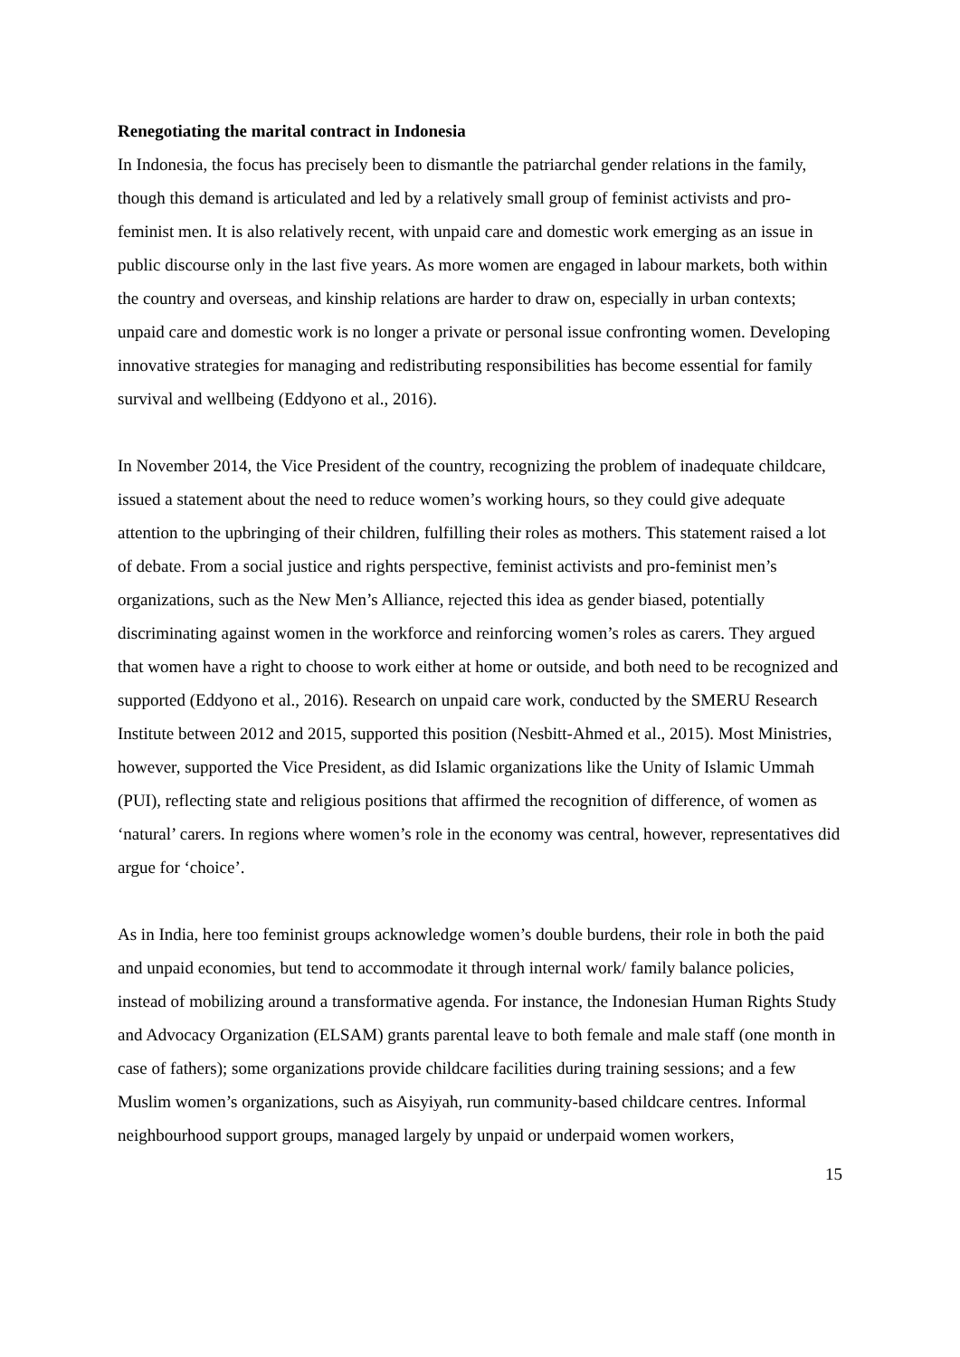Renegotiating the marital contract in Indonesia
In Indonesia, the focus has precisely been to dismantle the patriarchal gender relations in the family, though this demand is articulated and led by a relatively small group of feminist activists and pro-feminist men. It is also relatively recent, with unpaid care and domestic work emerging as an issue in public discourse only in the last five years. As more women are engaged in labour markets, both within the country and overseas, and kinship relations are harder to draw on, especially in urban contexts; unpaid care and domestic work is no longer a private or personal issue confronting women. Developing innovative strategies for managing and redistributing responsibilities has become essential for family survival and wellbeing (Eddyono et al., 2016).
In November 2014, the Vice President of the country, recognizing the problem of inadequate childcare, issued a statement about the need to reduce women’s working hours, so they could give adequate attention to the upbringing of their children, fulfilling their roles as mothers. This statement raised a lot of debate. From a social justice and rights perspective, feminist activists and pro-feminist men’s organizations, such as the New Men’s Alliance, rejected this idea as gender biased, potentially discriminating against women in the workforce and reinforcing women’s roles as carers. They argued that women have a right to choose to work either at home or outside, and both need to be recognized and supported (Eddyono et al., 2016). Research on unpaid care work, conducted by the SMERU Research Institute between 2012 and 2015, supported this position (Nesbitt-Ahmed et al., 2015). Most Ministries, however, supported the Vice President, as did Islamic organizations like the Unity of Islamic Ummah (PUI), reflecting state and religious positions that affirmed the recognition of difference, of women as ‘natural’ carers. In regions where women’s role in the economy was central, however, representatives did argue for ‘choice’.
As in India, here too feminist groups acknowledge women’s double burdens, their role in both the paid and unpaid economies, but tend to accommodate it through internal work/ family balance policies, instead of mobilizing around a transformative agenda. For instance, the Indonesian Human Rights Study and Advocacy Organization (ELSAM) grants parental leave to both female and male staff (one month in case of fathers); some organizations provide childcare facilities during training sessions; and a few Muslim women’s organizations, such as Aisyiyah, run community-based childcare centres. Informal neighbourhood support groups, managed largely by unpaid or underpaid women workers,
15